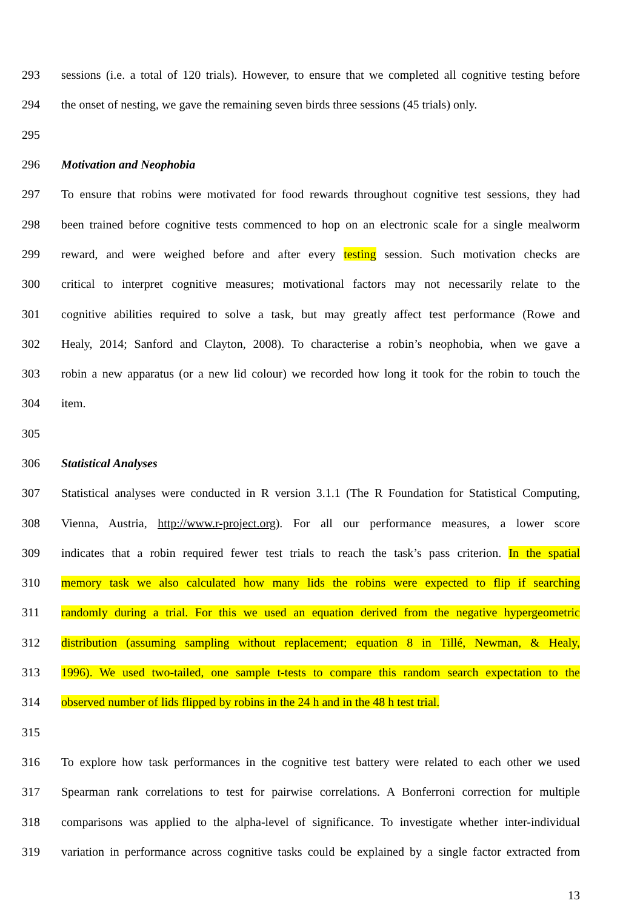293 sessions (i.e. a total of 120 trials). However, to ensure that we completed all cognitive testing before
294 the onset of nesting, we gave the remaining seven birds three sessions (45 trials) only.
295
296 Motivation and Neophobia
297 To ensure that robins were motivated for food rewards throughout cognitive test sessions, they had
298 been trained before cognitive tests commenced to hop on an electronic scale for a single mealworm
299 reward, and were weighed before and after every testing session. Such motivation checks are
300 critical to interpret cognitive measures; motivational factors may not necessarily relate to the
301 cognitive abilities required to solve a task, but may greatly affect test performance (Rowe and
302 Healy, 2014; Sanford and Clayton, 2008). To characterise a robin’s neophobia, when we gave a
303 robin a new apparatus (or a new lid colour) we recorded how long it took for the robin to touch the
304 item.
305
306 Statistical Analyses
307 Statistical analyses were conducted in R version 3.1.1 (The R Foundation for Statistical Computing,
308 Vienna, Austria, http://www.r-project.org). For all our performance measures, a lower score
309 indicates that a robin required fewer test trials to reach the task’s pass criterion. In the spatial
310 memory task we also calculated how many lids the robins were expected to flip if searching
311 randomly during a trial. For this we used an equation derived from the negative hypergeometric
312 distribution (assuming sampling without replacement; equation 8 in Tillé, Newman, & Healy,
313 1996). We used two-tailed, one sample t-tests to compare this random search expectation to the
314 observed number of lids flipped by robins in the 24 h and in the 48 h test trial.
315
316 To explore how task performances in the cognitive test battery were related to each other we used
317 Spearman rank correlations to test for pairwise correlations. A Bonferroni correction for multiple
318 comparisons was applied to the alpha-level of significance. To investigate whether inter-individual
319 variation in performance across cognitive tasks could be explained by a single factor extracted from
13